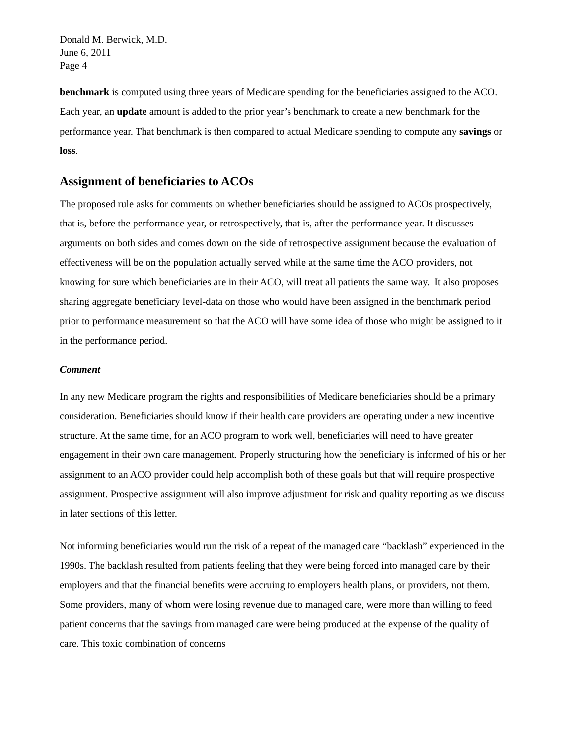Donald M. Berwick, M.D.
June 6, 2011
Page 4
benchmark is computed using three years of Medicare spending for the beneficiaries assigned to the ACO. Each year, an update amount is added to the prior year’s benchmark to create a new benchmark for the performance year. That benchmark is then compared to actual Medicare spending to compute any savings or loss.
Assignment of beneficiaries to ACOs
The proposed rule asks for comments on whether beneficiaries should be assigned to ACOs prospectively, that is, before the performance year, or retrospectively, that is, after the performance year. It discusses arguments on both sides and comes down on the side of retrospective assignment because the evaluation of effectiveness will be on the population actually served while at the same time the ACO providers, not knowing for sure which beneficiaries are in their ACO, will treat all patients the same way. It also proposes sharing aggregate beneficiary level-data on those who would have been assigned in the benchmark period prior to performance measurement so that the ACO will have some idea of those who might be assigned to it in the performance period.
Comment
In any new Medicare program the rights and responsibilities of Medicare beneficiaries should be a primary consideration. Beneficiaries should know if their health care providers are operating under a new incentive structure. At the same time, for an ACO program to work well, beneficiaries will need to have greater engagement in their own care management. Properly structuring how the beneficiary is informed of his or her assignment to an ACO provider could help accomplish both of these goals but that will require prospective assignment. Prospective assignment will also improve adjustment for risk and quality reporting as we discuss in later sections of this letter.
Not informing beneficiaries would run the risk of a repeat of the managed care “backlash” experienced in the 1990s. The backlash resulted from patients feeling that they were being forced into managed care by their employers and that the financial benefits were accruing to employers health plans, or providers, not them. Some providers, many of whom were losing revenue due to managed care, were more than willing to feed patient concerns that the savings from managed care were being produced at the expense of the quality of care. This toxic combination of concerns